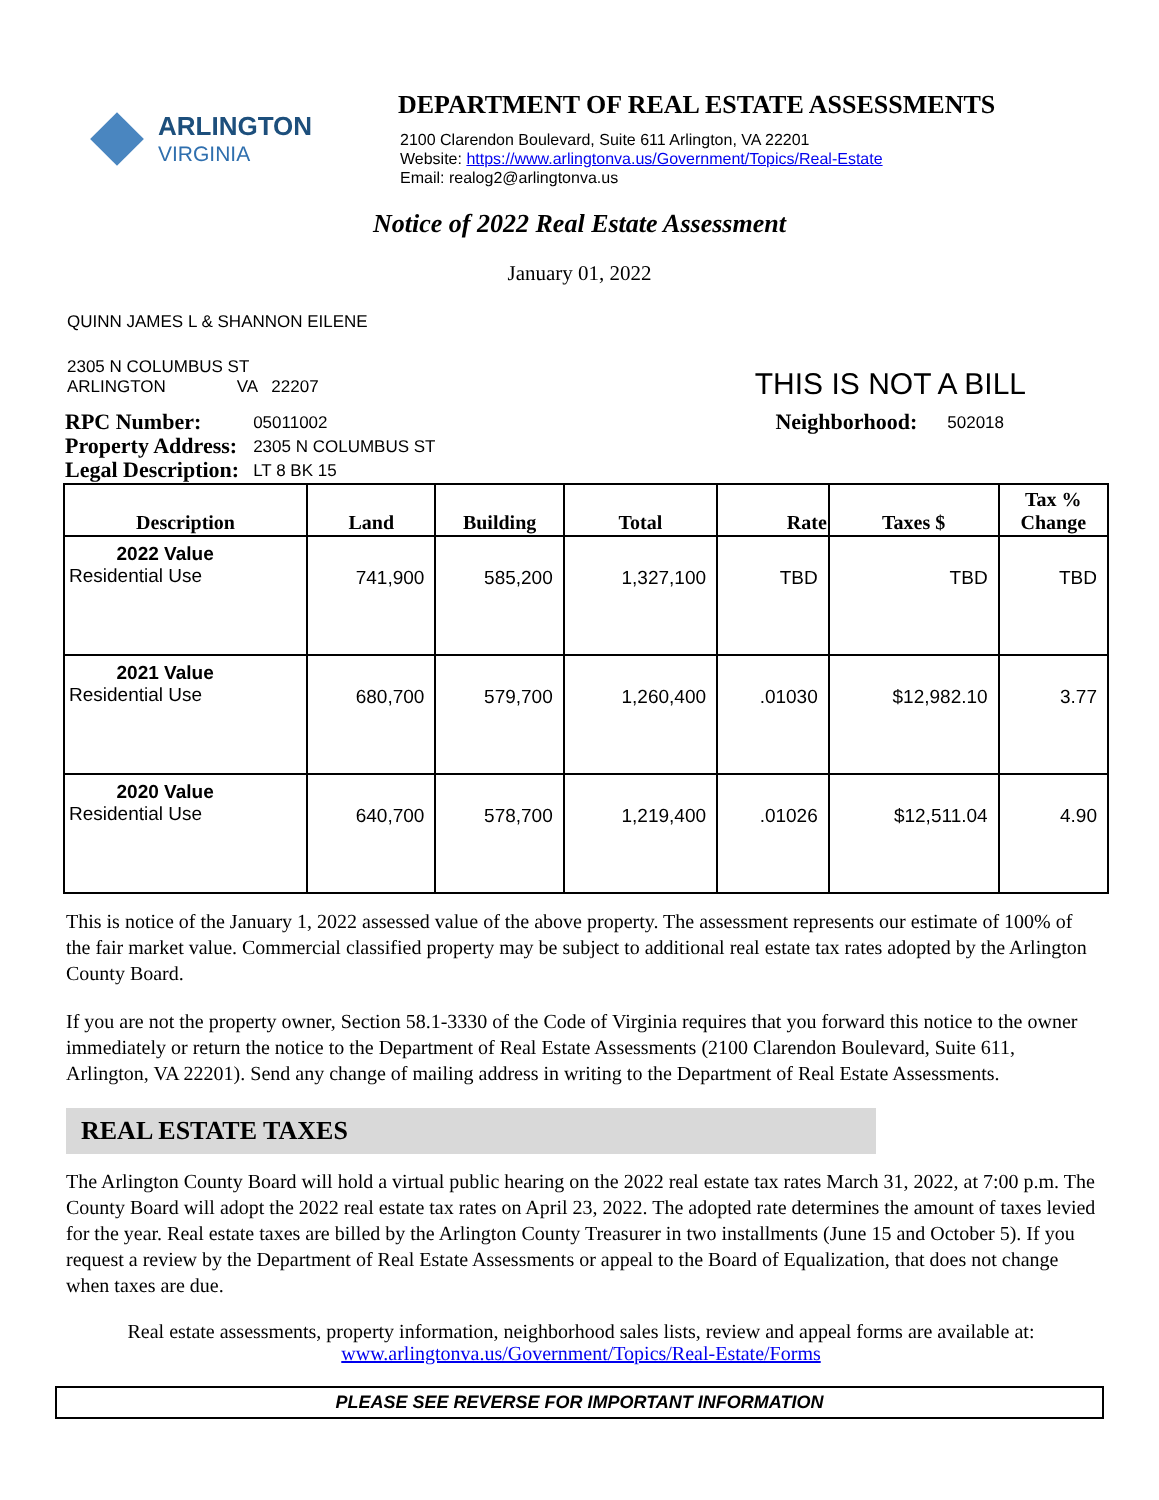ARLINGTON
VIRGINIA
DEPARTMENT OF REAL ESTATE ASSESSMENTS
2100 Clarendon Boulevard, Suite 611 Arlington, VA 22201
Website: https://www.arlingtonva.us/Government/Topics/Real-Estate
Email: realog2@arlingtonva.us
Notice of 2022 Real Estate Assessment
January 01, 2022
QUINN JAMES L & SHANNON EILENE
2305 N COLUMBUS ST
ARLINGTON VA 22207
THIS IS NOT A BILL
| RPC Number: | 05011002 |
| Property Address: | 2305 N COLUMBUS ST |
| Legal Description: | LT 8 BK 15 |
| Neighborhood: | 502018 |
| Description | Land | Building | Total | Rate | Taxes $ | Tax % Change |
| --- | --- | --- | --- | --- | --- | --- |
| 2022 Value Residential Use | 741,900 | 585,200 | 1,327,100 | TBD | TBD | TBD |
| 2021 Value Residential Use | 680,700 | 579,700 | 1,260,400 | .01030 | $12,982.10 | 3.77 |
| 2020 Value Residential Use | 640,700 | 578,700 | 1,219,400 | .01026 | $12,511.04 | 4.90 |
This is notice of the January 1, 2022 assessed value of the above property. The assessment represents our estimate of 100% of the fair market value. Commercial classified property may be subject to additional real estate tax rates adopted by the Arlington County Board.
If you are not the property owner, Section 58.1-3330 of the Code of Virginia requires that you forward this notice to the owner immediately or return the notice to the Department of Real Estate Assessments (2100 Clarendon Boulevard, Suite 611, Arlington, VA 22201). Send any change of mailing address in writing to the Department of Real Estate Assessments.
REAL ESTATE TAXES
The Arlington County Board will hold a virtual public hearing on the 2022 real estate tax rates March 31, 2022, at 7:00 p.m. The County Board will adopt the 2022 real estate tax rates on April 23, 2022. The adopted rate determines the amount of taxes levied for the year. Real estate taxes are billed by the Arlington County Treasurer in two installments (June 15 and October 5). If you request a review by the Department of Real Estate Assessments or appeal to the Board of Equalization, that does not change when taxes are due.
Real estate assessments, property information, neighborhood sales lists, review and appeal forms are available at:
www.arlingtonva.us/Government/Topics/Real-Estate/Forms
PLEASE SEE REVERSE FOR IMPORTANT INFORMATION